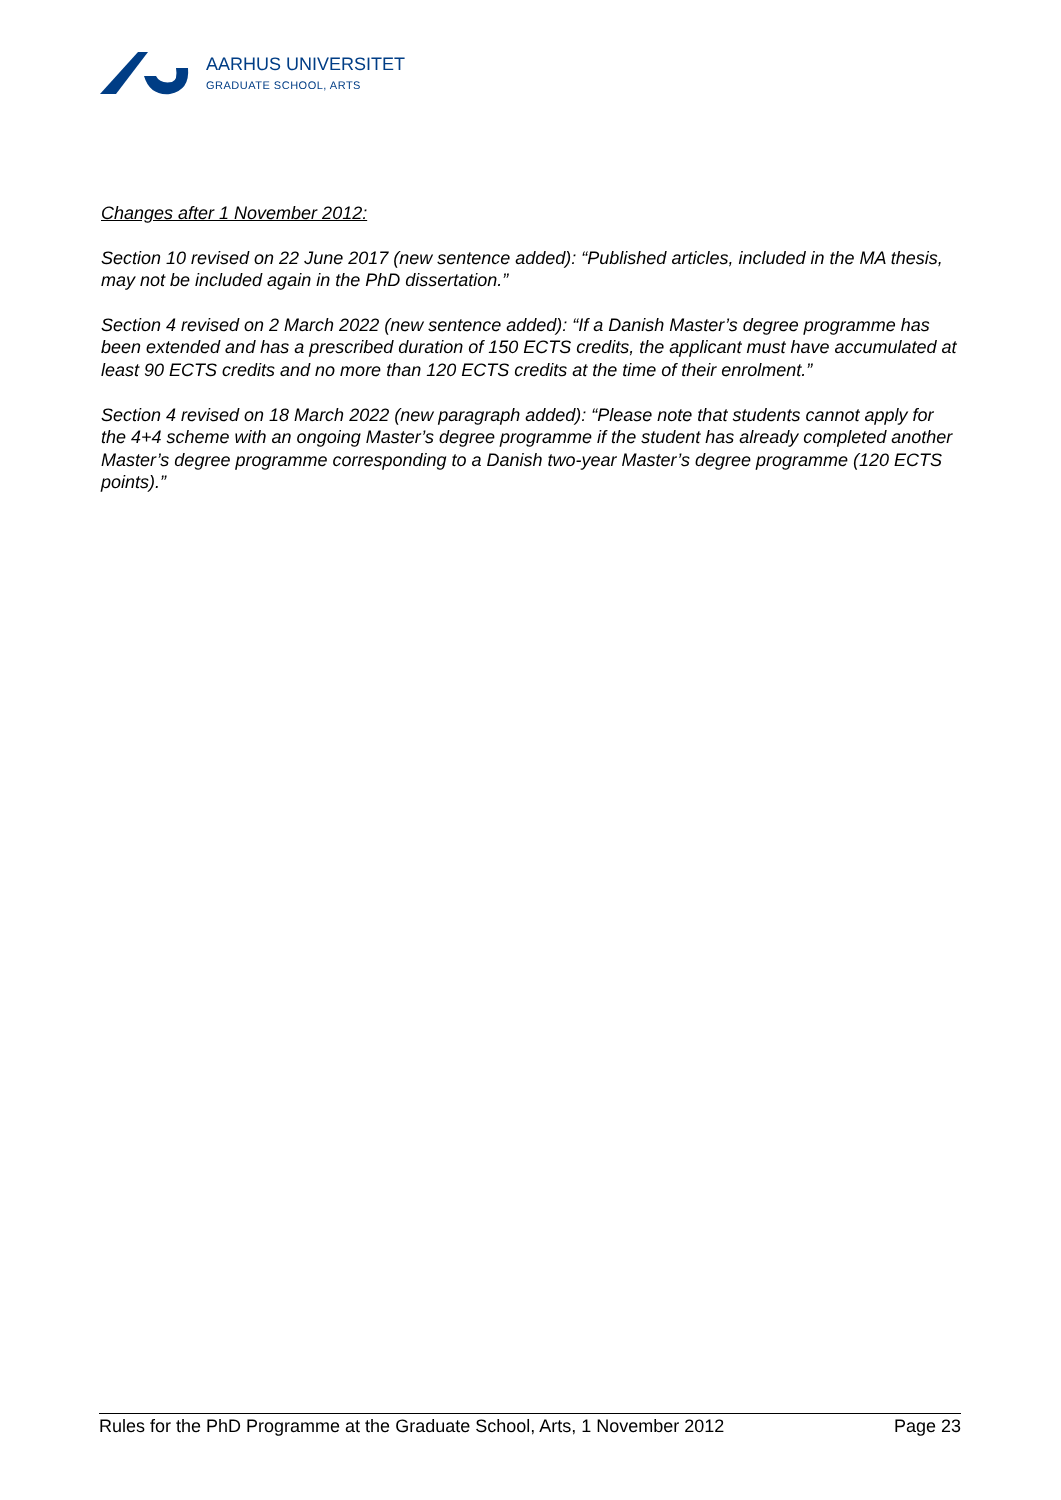AARHUS UNIVERSITET
GRADUATE SCHOOL, ARTS
Changes after 1 November 2012:
Section 10 revised on 22 June 2017 (new sentence added): “Published articles, included in the MA thesis, may not be included again in the PhD dissertation.”
Section 4 revised on 2 March 2022 (new sentence added): “If a Danish Master’s degree programme has been extended and has a prescribed duration of 150 ECTS credits, the applicant must have accumulated at least 90 ECTS credits and no more than 120 ECTS credits at the time of their enrolment.”
Section 4 revised on 18 March 2022 (new paragraph added): “Please note that students cannot apply for the 4+4 scheme with an ongoing Master’s degree programme if the student has already completed another Master’s degree programme corresponding to a Danish two-year Master’s degree programme (120 ECTS points).”
Rules for the PhD Programme at the Graduate School, Arts, 1 November 2012 Page 23